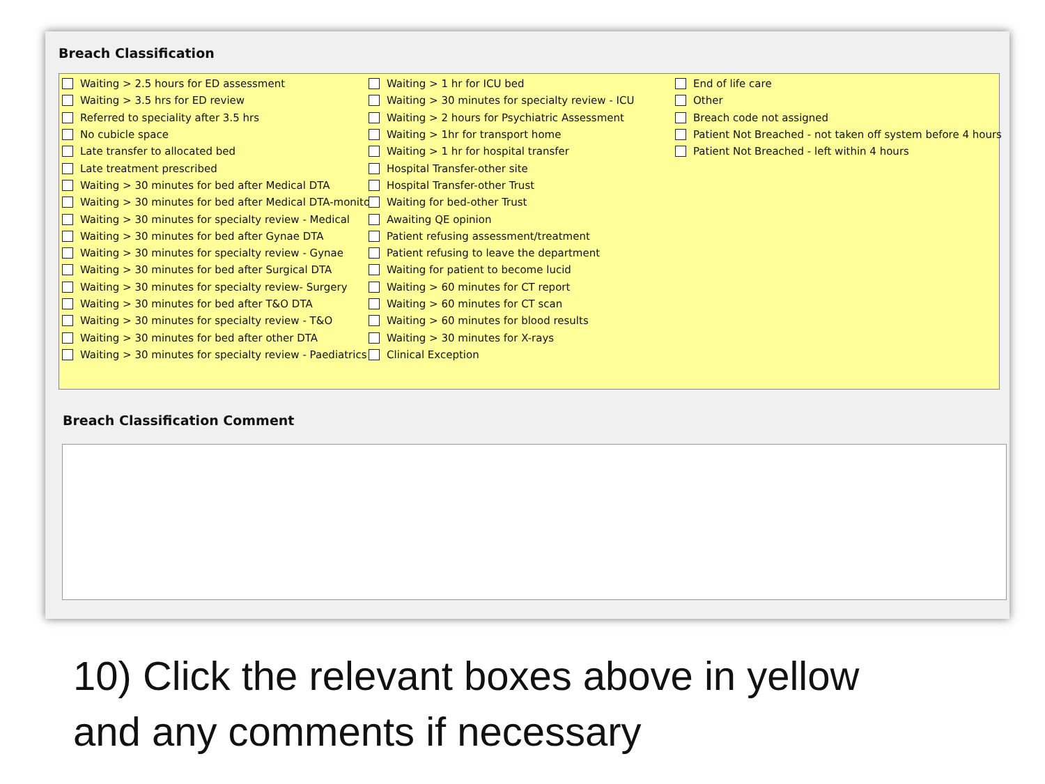Breach Classification
Waiting > 2.5 hours for ED assessment
Waiting > 3.5 hrs for ED review
Referred to speciality after 3.5 hrs
No cubicle space
Late transfer to allocated bed
Late treatment prescribed
Waiting > 30 minutes for bed after Medical DTA
Waiting > 30 minutes for bed after Medical DTA-monitor
Waiting > 30 minutes for specialty review - Medical
Waiting > 30 minutes for bed after Gynae DTA
Waiting > 30 minutes for specialty review - Gynae
Waiting > 30 minutes for bed after Surgical DTA
Waiting > 30 minutes for specialty review- Surgery
Waiting > 30 minutes for bed after T&O DTA
Waiting > 30 minutes for specialty review - T&O
Waiting > 30 minutes for bed after other DTA
Waiting > 30 minutes for specialty review - Paediatrics
Waiting > 1 hr for ICU bed
Waiting > 30 minutes for specialty review - ICU
Waiting > 2 hours for Psychiatric Assessment
Waiting > 1hr for transport home
Waiting > 1 hr for hospital transfer
Hospital Transfer-other site
Hospital Transfer-other Trust
Waiting for bed-other Trust
Awaiting QE opinion
Patient refusing assessment/treatment
Patient refusing to leave the department
Waiting for patient to become lucid
Waiting > 60 minutes for CT report
Waiting > 60 minutes for CT scan
Waiting > 60 minutes for blood results
Waiting > 30 minutes for X-rays
Clinical Exception
End of life care
Other
Breach code not assigned
Patient Not Breached - not taken off system before 4 hours
Patient Not Breached - left within 4 hours
Breach Classification Comment
10) Click the relevant boxes above in yellow
and any comments if necessary